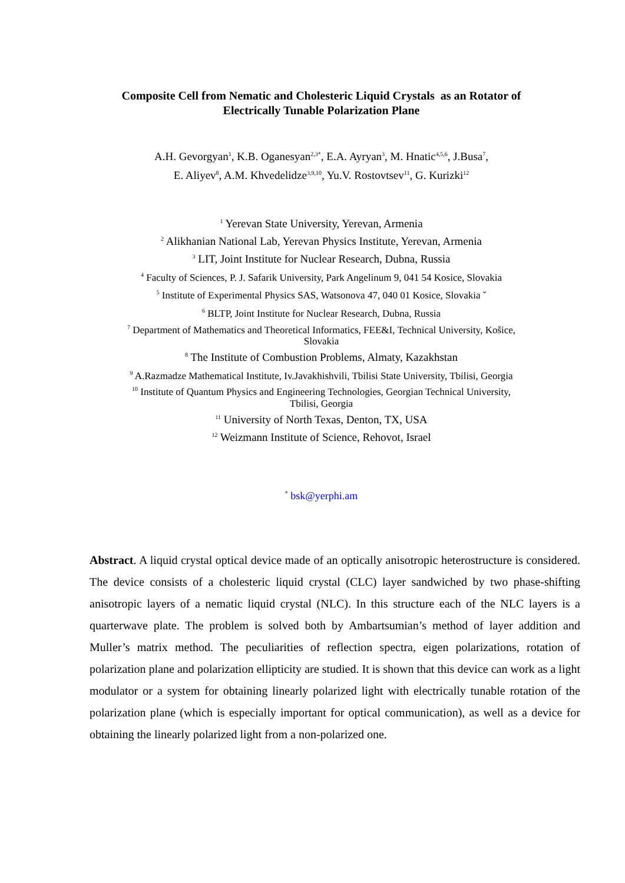Composite Cell from Nematic and Cholesteric Liquid Crystals as an Rotator of
Electrically Tunable Polarization Plane
A.H. Gevorgyan<sup>1</sup>, K.B. Oganesyan<sup>2,3*</sup>, E.A. Ayryan<sup>3</sup>, M. Hnatic<sup>4,5,6</sup>, J.Busa<sup>7</sup>,
E. Aliyev<sup>8</sup>, A.M. Khvedelidze<sup>3,9,10</sup>, Yu.V. Rostovtsev<sup>11</sup>, G. Kurizki<sup>12</sup>
<sup>1</sup> Yerevan State University, Yerevan, Armenia
<sup>2</sup> Alikhanian National Lab, Yerevan Physics Institute, Yerevan, Armenia
<sup>3</sup> LIT, Joint Institute for Nuclear Research, Dubna, Russia
<sup>4</sup> Faculty of Sciences, P. J. Safarik University, Park Angelinum 9, 041 54 Kosice, Slovakia
<sup>5</sup> Institute of Experimental Physics SAS, Watsonova 47, 040 01 Kosice, Slovakia ˇ
<sup>6</sup> BLTP, Joint Institute for Nuclear Research, Dubna, Russia
<sup>7</sup> Department of Mathematics and Theoretical Informatics, FEE&I, Technical University, Košice,
Slovakia
<sup>8</sup> The Institute of Combustion Problems, Almaty, Kazakhstan
<sup>9</sup> A.Razmadze Mathematical Institute, Iv.Javakhishvili, Tbilisi State University, Tbilisi, Georgia
<sup>10</sup> Institute of Quantum Physics and Engineering Technologies, Georgian Technical University,
Tbilisi, Georgia
<sup>11</sup> University of North Texas, Denton, TX, USA
<sup>12</sup> Weizmann Institute of Science, Rehovot, Israel
<sup>*</sup> bsk@yerphi.am
Abstract. A liquid crystal optical device made of an optically anisotropic heterostructure is considered. The device consists of a cholesteric liquid crystal (CLC) layer sandwiched by two phase-shifting anisotropic layers of a nematic liquid crystal (NLC). In this structure each of the NLC layers is a quarterwave plate. The problem is solved both by Ambartsumian’s method of layer addition and Muller’s matrix method. The peculiarities of reflection spectra, eigen polarizations, rotation of polarization plane and polarization ellipticity are studied. It is shown that this device can work as a light modulator or a system for obtaining linearly polarized light with electrically tunable rotation of the polarization plane (which is especially important for optical communication), as well as a device for obtaining the linearly polarized light from a non-polarized one.